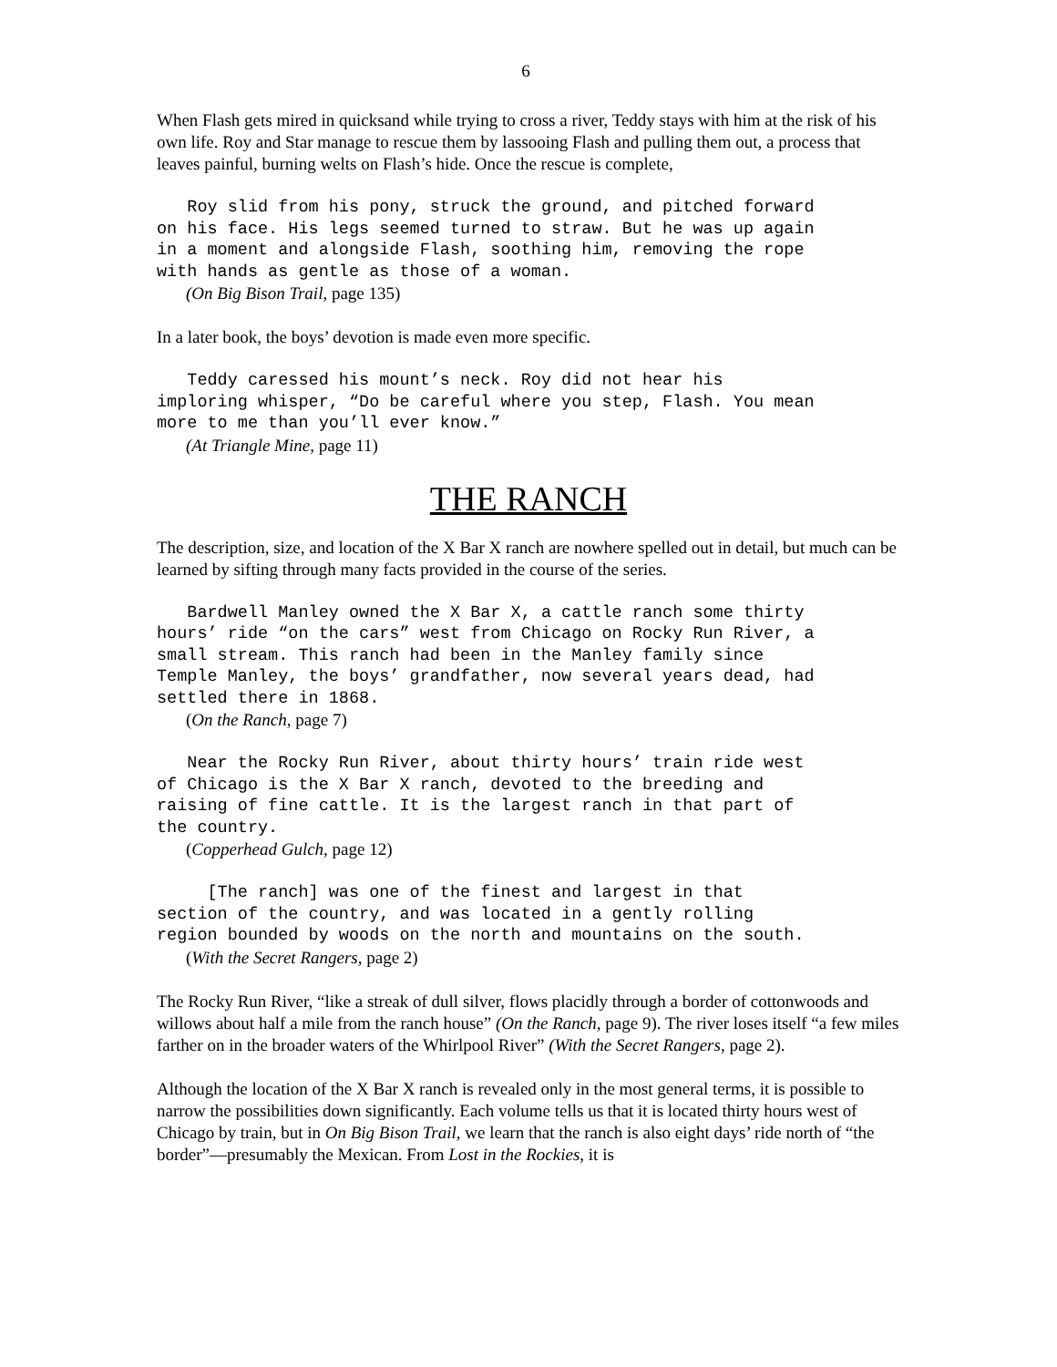6
When Flash gets mired in quicksand while trying to cross a river, Teddy stays with him at the risk of his own life. Roy and Star manage to rescue them by lassooing Flash and pulling them out, a process that leaves painful, burning welts on Flash’s hide. Once the rescue is complete,
Roy slid from his pony, struck the ground, and pitched forward on his face. His legs seemed turned to straw. But he was up again in a moment and alongside Flash, soothing him, removing the rope with hands as gentle as those of a woman.
(On Big Bison Trail, page 135)
In a later book, the boys’ devotion is made even more specific.
Teddy caressed his mount’s neck. Roy did not hear his imploring whisper, “Do be careful where you step, Flash. You mean more to me than you’ll ever know.”
(At Triangle Mine, page 11)
THE RANCH
The description, size, and location of the X Bar X ranch are nowhere spelled out in detail, but much can be learned by sifting through many facts provided in the course of the series.
Bardwell Manley owned the X Bar X, a cattle ranch some thirty hours’ ride “on the cars” west from Chicago on Rocky Run River, a small stream. This ranch had been in the Manley family since Temple Manley, the boys’ grandfather, now several years dead, had settled there in 1868.
(On the Ranch, page 7)
Near the Rocky Run River, about thirty hours’ train ride west of Chicago is the X Bar X ranch, devoted to the breeding and raising of fine cattle. It is the largest ranch in that part of the country.
(Copperhead Gulch, page 12)
[The ranch] was one of the finest and largest in that section of the country, and was located in a gently rolling region bounded by woods on the north and mountains on the south.
(With the Secret Rangers, page 2)
The Rocky Run River, “like a streak of dull silver, flows placidly through a border of cottonwoods and willows about half a mile from the ranch house” (On the Ranch, page 9). The river loses itself “a few miles farther on in the broader waters of the Whirlpool River” (With the Secret Rangers, page 2).
Although the location of the X Bar X ranch is revealed only in the most general terms, it is possible to narrow the possibilities down significantly. Each volume tells us that it is located thirty hours west of Chicago by train, but in On Big Bison Trail, we learn that the ranch is also eight days’ ride north of “the border”—presumably the Mexican. From Lost in the Rockies, it is